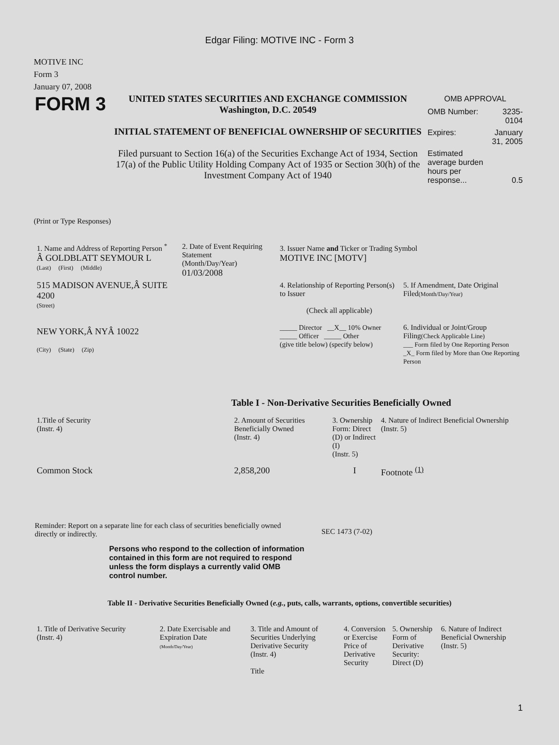Edgar Filing: MOTIVE INC - Form 3
MOTIVE INC
Form 3
January 07, 2008
FORM 3
UNITED STATES SECURITIES AND EXCHANGE COMMISSION
Washington, D.C. 20549
INITIAL STATEMENT OF BENEFICIAL OWNERSHIP OF SECURITIES
Filed pursuant to Section 16(a) of the Securities Exchange Act of 1934, Section 17(a) of the Public Utility Holding Company Act of 1935 or Section 30(h) of the Investment Company Act of 1940
OMB APPROVAL
| OMB Number: | 3235-0104 |
| Expires: | January 31, 2005 |
| Estimated average burden hours per response... | 0.5 |
(Print or Type Responses)
1. Name and Address of Reporting Person <sup>*</sup>
Â GOLDBLATT SEYMOUR L
(Last) (First) (Middle)
515 MADISON AVENUE,Â SUITE 4200
(Street)
NEW YORK,Â NYÂ 10022
(City) (State) (Zip)
2. Date of Event Requiring Statement
(Month/Day/Year)
01/03/2008
3. Issuer Name and Ticker or Trading Symbol
MOTIVE INC [MOTV]
4. Relationship of Reporting Person(s) to Issuer
(Check all applicable)
_____ Director __X__ 10% Owner
_____ Officer _____ Other
(give title below) (specify below)
5. If Amendment, Date Original Filed(Month/Day/Year)
6. Individual or Joint/Group Filing(Check Applicable Line)
___ Form filed by One Reporting Person
_X_ Form filed by More than One Reporting Person
Table I - Non-Derivative Securities Beneficially Owned
| 1.Title of Security (Instr. 4) | 2. Amount of Securities Beneficially Owned (Instr. 4) | 3. Ownership Form: Direct (D) or Indirect (I) (Instr. 5) | 4. Nature of Indirect Beneficial Ownership (Instr. 5) |
| --- | --- | --- | --- |
| Common Stock | 2,858,200 | I | Footnote <sup>(1)</sup> |
Reminder: Report on a separate line for each class of securities beneficially owned directly or indirectly.
SEC 1473 (7-02)
Persons who respond to the collection of information contained in this form are not required to respond unless the form displays a currently valid OMB control number.
Table II - Derivative Securities Beneficially Owned (e.g., puts, calls, warrants, options, convertible securities)
| 1. Title of Derivative Security (Instr. 4) | 2. Date Exercisable and Expiration Date (Month/Day/Year) | 3. Title and Amount of Securities Underlying Derivative Security (Instr. 4) Title | 4. Conversion or Exercise Price of Derivative Security | 5. Ownership Form of Derivative Security: Direct (D) | 6. Nature of Indirect Beneficial Ownership (Instr. 5) |
| --- | --- | --- | --- | --- | --- |
1